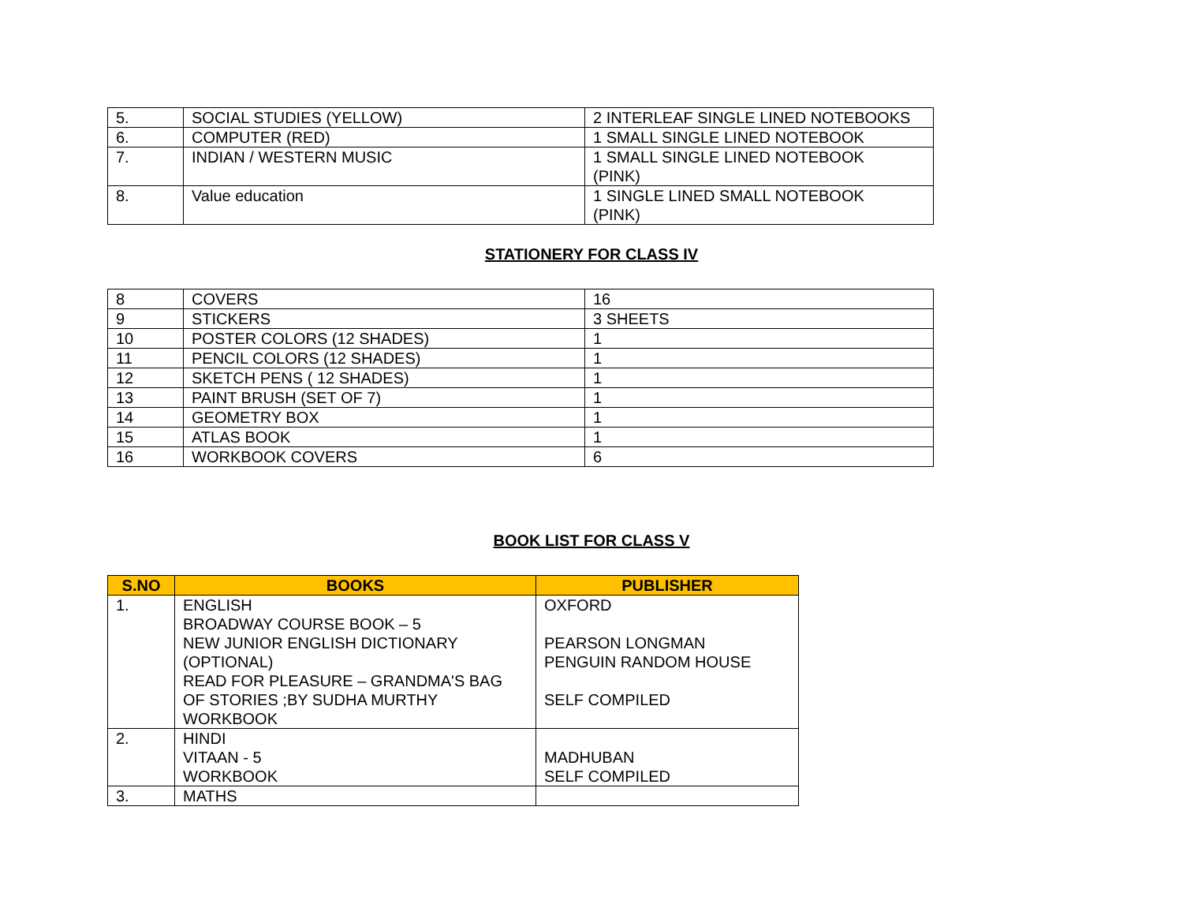| 5. | SOCIAL STUDIES (YELLOW) | 2 INTERLEAF SINGLE LINED NOTEBOOKS |
| 6. | COMPUTER (RED) | 1 SMALL SINGLE LINED NOTEBOOK |
| 7. | INDIAN / WESTERN MUSIC | 1 SMALL SINGLE LINED NOTEBOOK (PINK) |
| 8. | Value education | 1 SINGLE LINED SMALL NOTEBOOK (PINK) |
STATIONERY FOR CLASS IV
| 8 | COVERS | 16 |
| 9 | STICKERS | 3 SHEETS |
| 10 | POSTER COLORS (12 SHADES) | 1 |
| 11 | PENCIL COLORS (12 SHADES) | 1 |
| 12 | SKETCH PENS ( 12 SHADES) | 1 |
| 13 | PAINT BRUSH (SET OF 7) | 1 |
| 14 | GEOMETRY BOX | 1 |
| 15 | ATLAS BOOK | 1 |
| 16 | WORKBOOK COVERS | 6 |
BOOK LIST FOR CLASS V
| S.NO | BOOKS | PUBLISHER |
| --- | --- | --- |
| 1. | ENGLISH BROADWAY COURSE BOOK – 5 NEW JUNIOR ENGLISH DICTIONARY (OPTIONAL) READ FOR PLEASURE – GRANDMA'S BAG OF STORIES ;BY SUDHA MURTHY WORKBOOK | OXFORD PEARSON LONGMAN PENGUIN RANDOM HOUSE SELF COMPILED |
| 2. | HINDI VITAAN - 5 WORKBOOK | MADHUBAN SELF COMPILED |
| 3. | MATHS | |